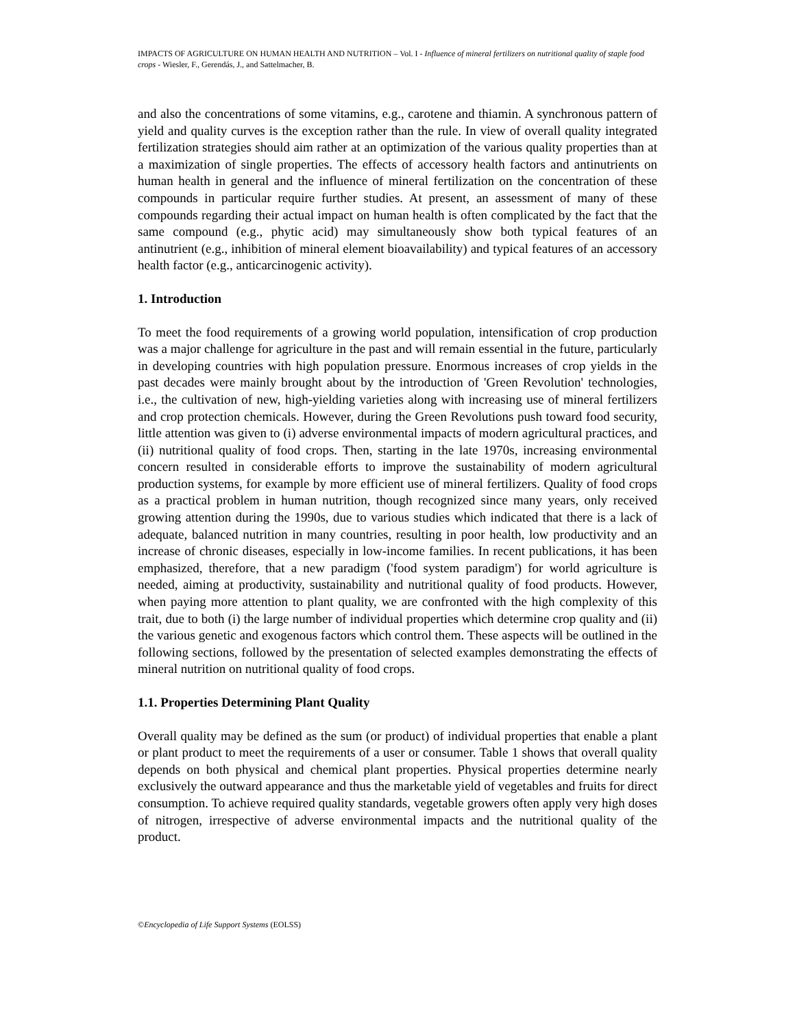IMPACTS OF AGRICULTURE ON HUMAN HEALTH AND NUTRITION – Vol. I - Influence of mineral fertilizers on nutritional quality of staple food crops - Wiesler, F., Gerendás, J., and Sattelmacher, B.
and also the concentrations of some vitamins, e.g., carotene and thiamin. A synchronous pattern of yield and quality curves is the exception rather than the rule. In view of overall quality integrated fertilization strategies should aim rather at an optimization of the various quality properties than at a maximization of single properties. The effects of accessory health factors and antinutrients on human health in general and the influence of mineral fertilization on the concentration of these compounds in particular require further studies. At present, an assessment of many of these compounds regarding their actual impact on human health is often complicated by the fact that the same compound (e.g., phytic acid) may simultaneously show both typical features of an antinutrient (e.g., inhibition of mineral element bioavailability) and typical features of an accessory health factor (e.g., anticarcinogenic activity).
1. Introduction
To meet the food requirements of a growing world population, intensification of crop production was a major challenge for agriculture in the past and will remain essential in the future, particularly in developing countries with high population pressure. Enormous increases of crop yields in the past decades were mainly brought about by the introduction of 'Green Revolution' technologies, i.e., the cultivation of new, high-yielding varieties along with increasing use of mineral fertilizers and crop protection chemicals. However, during the Green Revolutions push toward food security, little attention was given to (i) adverse environmental impacts of modern agricultural practices, and (ii) nutritional quality of food crops. Then, starting in the late 1970s, increasing environmental concern resulted in considerable efforts to improve the sustainability of modern agricultural production systems, for example by more efficient use of mineral fertilizers. Quality of food crops as a practical problem in human nutrition, though recognized since many years, only received growing attention during the 1990s, due to various studies which indicated that there is a lack of adequate, balanced nutrition in many countries, resulting in poor health, low productivity and an increase of chronic diseases, especially in low-income families. In recent publications, it has been emphasized, therefore, that a new paradigm ('food system paradigm') for world agriculture is needed, aiming at productivity, sustainability and nutritional quality of food products. However, when paying more attention to plant quality, we are confronted with the high complexity of this trait, due to both (i) the large number of individual properties which determine crop quality and (ii) the various genetic and exogenous factors which control them. These aspects will be outlined in the following sections, followed by the presentation of selected examples demonstrating the effects of mineral nutrition on nutritional quality of food crops.
1.1. Properties Determining Plant Quality
Overall quality may be defined as the sum (or product) of individual properties that enable a plant or plant product to meet the requirements of a user or consumer. Table 1 shows that overall quality depends on both physical and chemical plant properties. Physical properties determine nearly exclusively the outward appearance and thus the marketable yield of vegetables and fruits for direct consumption. To achieve required quality standards, vegetable growers often apply very high doses of nitrogen, irrespective of adverse environmental impacts and the nutritional quality of the product.
©Encyclopedia of Life Support Systems (EOLSS)